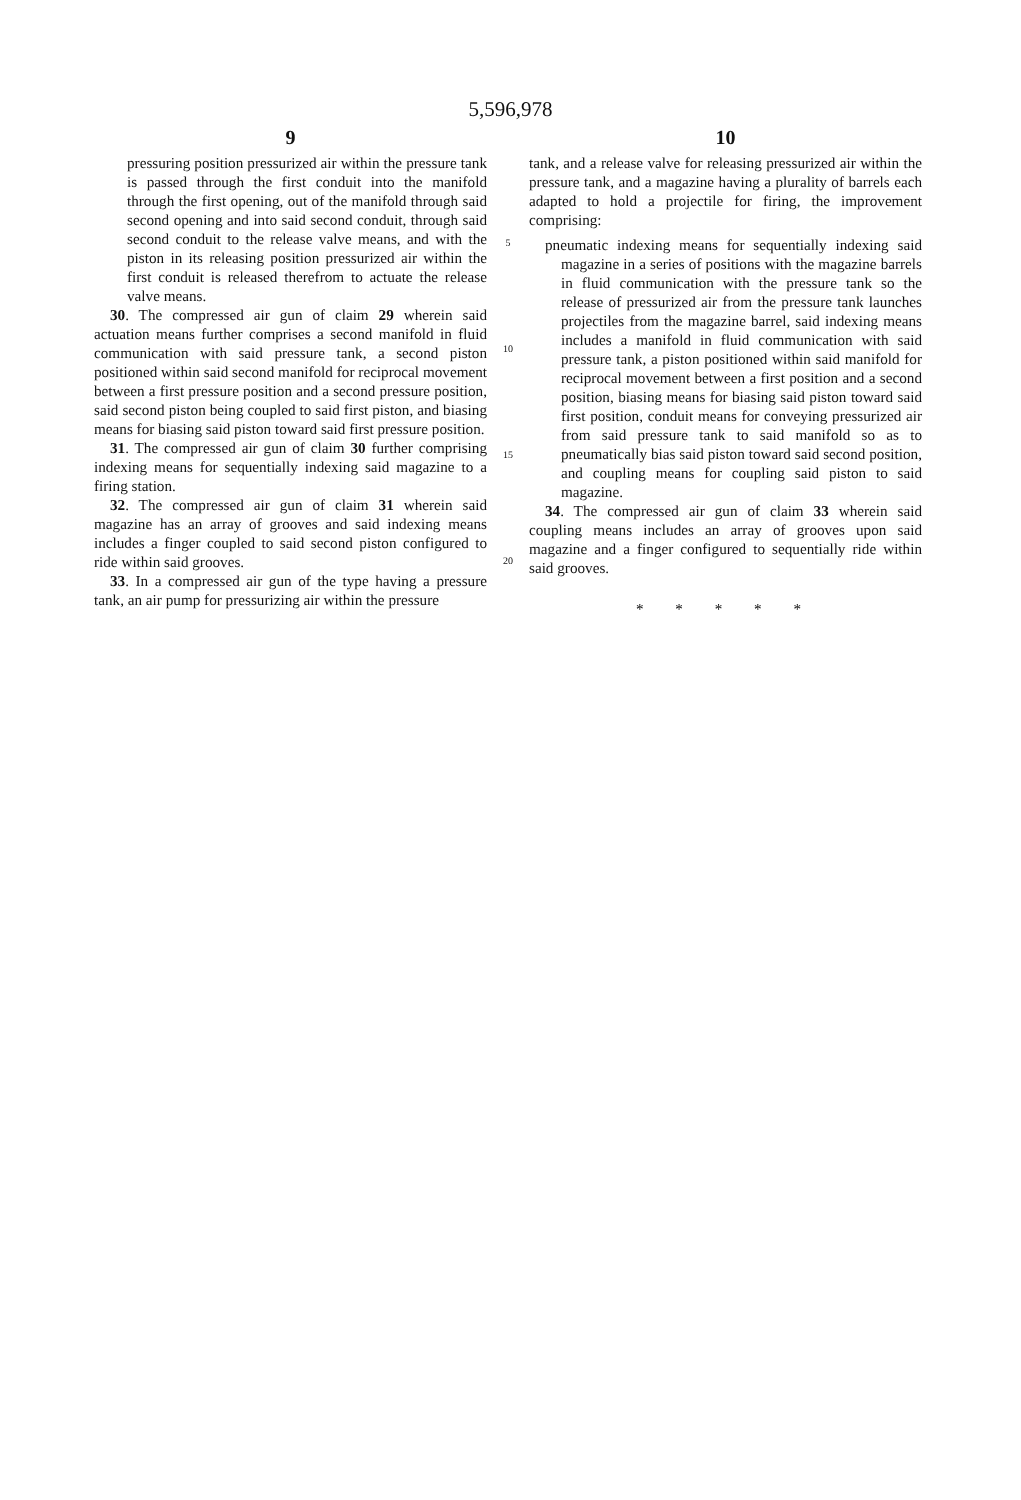5,596,978
9
pressuring position pressurized air within the pressure tank is passed through the first conduit into the manifold through the first opening, out of the manifold through said second opening and into said second conduit, through said second conduit to the release valve means, and with the piston in its releasing position pressurized air within the first conduit is released therefrom to actuate the release valve means.
30. The compressed air gun of claim 29 wherein said actuation means further comprises a second manifold in fluid communication with said pressure tank, a second piston positioned within said second manifold for reciprocal movement between a first pressure position and a second pressure position, said second piston being coupled to said first piston, and biasing means for biasing said piston toward said first pressure position.
31. The compressed air gun of claim 30 further comprising indexing means for sequentially indexing said magazine to a firing station.
32. The compressed air gun of claim 31 wherein said magazine has an array of grooves and said indexing means includes a finger coupled to said second piston configured to ride within said grooves.
33. In a compressed air gun of the type having a pressure tank, an air pump for pressurizing air within the pressure
5
10
15
20
10
tank, and a release valve for releasing pressurized air within the pressure tank, and a magazine having a plurality of barrels each adapted to hold a projectile for firing, the improvement comprising:
pneumatic indexing means for sequentially indexing said magazine in a series of positions with the magazine barrels in fluid communication with the pressure tank so the release of pressurized air from the pressure tank launches projectiles from the magazine barrel, said indexing means includes a manifold in fluid communication with said pressure tank, a piston positioned within said manifold for reciprocal movement between a first position and a second position, biasing means for biasing said piston toward said first position, conduit means for conveying pressurized air from said pressure tank to said manifold so as to pneumatically bias said piston toward said second position, and coupling means for coupling said piston to said magazine.
34. The compressed air gun of claim 33 wherein said coupling means includes an array of grooves upon said magazine and a finger configured to sequentially ride within said grooves.
* * * * *